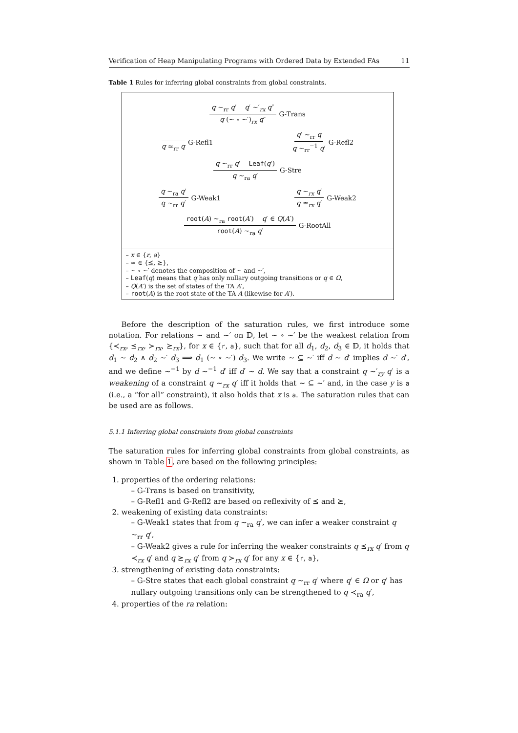Verification of Heap Manipulating Programs with Ordered Data by Extended FAs 11
Table 1 Rules for inferring global constraints from global constraints.
q ∼<sub>rr</sub> q′ q′ ∼′<sub>rx</sub> q″ q (∼ ∘ ∼′)<sub>rx</sub> q″ G-Trans
q ≃<sub>rr</sub> q G-Refl1 q′ ∼<sub>rr</sub> q q ∼<sub>rr</sub><sup>−1</sup> q′ G-Refl2
q ∼<sub>rr</sub> q′ Leaf(q′) q ∼<sub>ra</sub> q′ G-Stre
q ∼<sub>ra</sub> q′ q ∼<sub>rr</sub> q′ G-Weak1 q ∼<sub>rx</sub> q′ q ≃<sub>rx</sub> q′ G-Weak2
root(A) ∼<sub>ra</sub> root(A′) q′ ∈ Q(A′) root(A) ∼<sub>ra</sub> q′ G-RootAll
– x ∈ {r, a}
– ≃ ∈ {⪯, ⪰},
– ∼ ∘ ∼′ denotes the composition of ∼ and ∼′,
– Leaf(q) means that q has only nullary outgoing transitions or q ∈ Ω,
– Q(A′) is the set of states of the TA A′,
– root(A) is the root state of the TA A (likewise for A′).
Before the description of the saturation rules, we first introduce some notation. For relations ∼ and ∼′ on 𝔻, let ∼ ∘ ∼′ be the weakest relation from {≺<sub>rx</sub>, ⪯<sub>rx</sub>, ≻<sub>rx</sub>, ⪰<sub>rx</sub>}, for x ∈ {r, a}, such that for all d<sub>1</sub>, d<sub>2</sub>, d<sub>3</sub> ∈ 𝔻, it holds that d<sub>1</sub> ∼ d<sub>2</sub> ∧ d<sub>2</sub> ∼′ d<sub>3</sub> ⟹ d<sub>1</sub> (∼ ∘ ∼′) d<sub>3</sub>. We write ∼ ⊆ ∼′ iff d ∼ d′ implies d ∼′ d′, and we define ∼<sup>−1</sup> by d ∼<sup>−1</sup> d′ iff d′ ∼ d. We say that a constraint q ∼′<sub>ry</sub> q′ is a weakening of a constraint q ∼<sub>rx</sub> q′ iff it holds that ∼ ⊆ ∼′ and, in the case y is a (i.e., a “for all” constraint), it also holds that x is a. The saturation rules that can be used are as follows.
5.1.1 Inferring global constraints from global constraints
The saturation rules for inferring global constraints from global constraints, as shown in Table 1, are based on the following principles:
1. properties of the ordering relations:
– G-Trans is based on transitivity,
– G-Refl1 and G-Refl2 are based on reflexivity of ⪯ and ⪰,
2. weakening of existing data constraints:
– G-Weak1 states that from q ∼<sub>ra</sub> q′, we can infer a weaker constraint q ∼<sub>rr</sub> q′,
– G-Weak2 gives a rule for inferring the weaker constraints q ⪯<sub>rx</sub> q′ from q ≺<sub>rx</sub> q′ and q ⪰<sub>rx</sub> q′ from q ≻<sub>rx</sub> q′ for any x ∈ {r, a},
3. strengthening of existing data constraints:
– G-Stre states that each global constraint q ∼<sub>rr</sub> q′ where q′ ∈ Ω or q′ has nullary outgoing transitions only can be strengthened to q ≺<sub>ra</sub> q′,
4. properties of the ra relation: